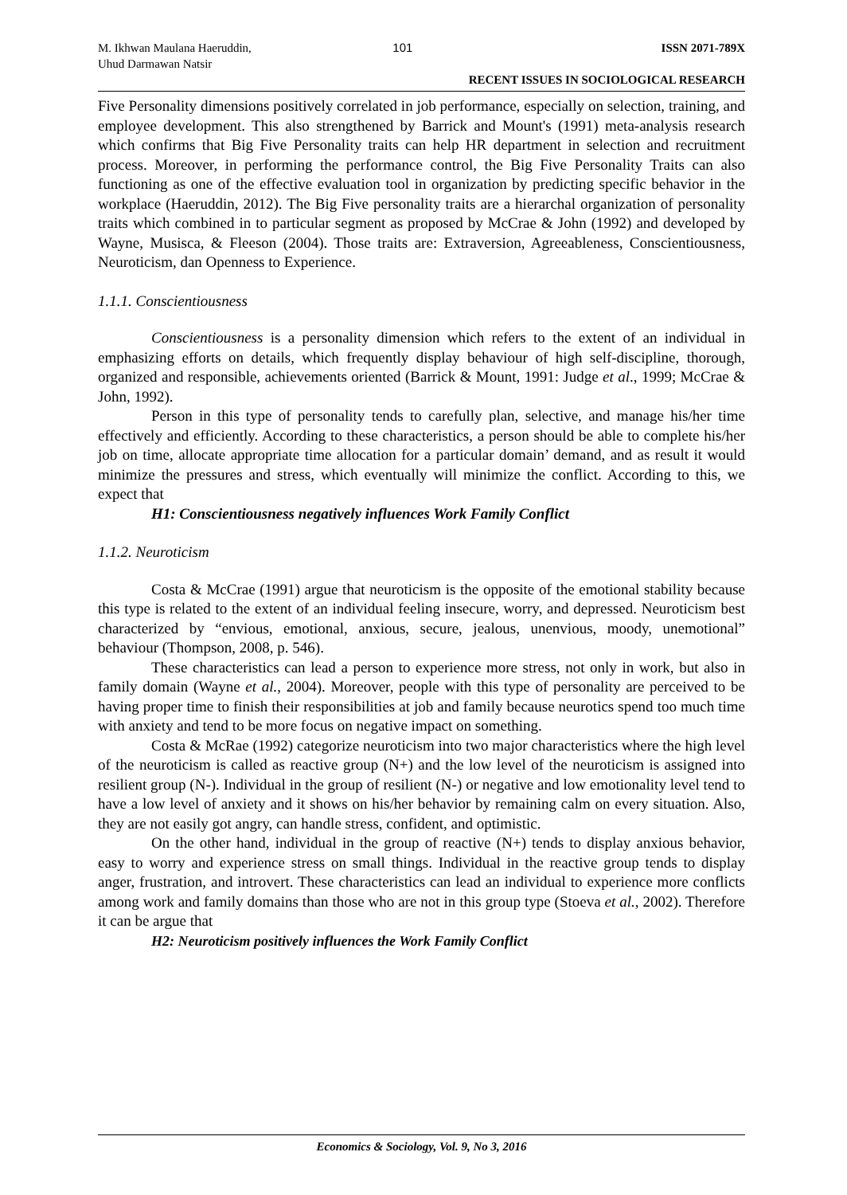M. Ikhwan Maulana Haeruddin,
Uhud Darmawan Natsir
101 ISSN 2071-789X
RECENT ISSUES IN SOCIOLOGICAL RESEARCH
Five Personality dimensions positively correlated in job performance, especially on selection, training, and employee development. This also strengthened by Barrick and Mount's (1991) meta-analysis research which confirms that Big Five Personality traits can help HR department in selection and recruitment process. Moreover, in performing the performance control, the Big Five Personality Traits can also functioning as one of the effective evaluation tool in organization by predicting specific behavior in the workplace (Haeruddin, 2012). The Big Five personality traits are a hierarchal organization of personality traits which combined in to particular segment as proposed by McCrae & John (1992) and developed by Wayne, Musisca, & Fleeson (2004). Those traits are: Extraversion, Agreeableness, Conscientiousness, Neuroticism, dan Openness to Experience.
1.1.1. Conscientiousness
Conscientiousness is a personality dimension which refers to the extent of an individual in emphasizing efforts on details, which frequently display behaviour of high self-discipline, thorough, organized and responsible, achievements oriented (Barrick & Mount, 1991: Judge et al., 1999; McCrae & John, 1992).
Person in this type of personality tends to carefully plan, selective, and manage his/her time effectively and efficiently. According to these characteristics, a person should be able to complete his/her job on time, allocate appropriate time allocation for a particular domain’ demand, and as result it would minimize the pressures and stress, which eventually will minimize the conflict. According to this, we expect that
H1: Conscientiousness negatively influences Work Family Conflict
1.1.2. Neuroticism
Costa & McCrae (1991) argue that neuroticism is the opposite of the emotional stability because this type is related to the extent of an individual feeling insecure, worry, and depressed. Neuroticism best characterized by “envious, emotional, anxious, secure, jealous, unenvious, moody, unemotional” behaviour (Thompson, 2008, p. 546).
These characteristics can lead a person to experience more stress, not only in work, but also in family domain (Wayne et al., 2004). Moreover, people with this type of personality are perceived to be having proper time to finish their responsibilities at job and family because neurotics spend too much time with anxiety and tend to be more focus on negative impact on something.
Costa & McRae (1992) categorize neuroticism into two major characteristics where the high level of the neuroticism is called as reactive group (N+) and the low level of the neuroticism is assigned into resilient group (N-). Individual in the group of resilient (N-) or negative and low emotionality level tend to have a low level of anxiety and it shows on his/her behavior by remaining calm on every situation. Also, they are not easily got angry, can handle stress, confident, and optimistic.
On the other hand, individual in the group of reactive (N+) tends to display anxious behavior, easy to worry and experience stress on small things. Individual in the reactive group tends to display anger, frustration, and introvert. These characteristics can lead an individual to experience more conflicts among work and family domains than those who are not in this group type (Stoeva et al., 2002). Therefore it can be argue that
H2: Neuroticism positively influences the Work Family Conflict
Economics & Sociology, Vol. 9, No 3, 2016